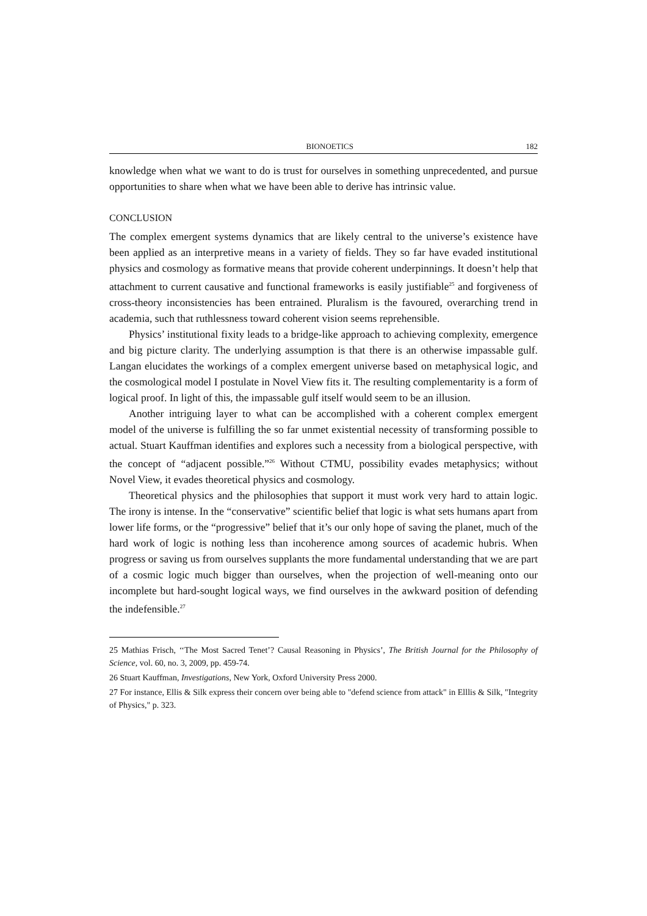BIONOETICS 182
knowledge when what we want to do is trust for ourselves in something unprecedented, and pursue opportunities to share when what we have been able to derive has intrinsic value.
CONCLUSION
The complex emergent systems dynamics that are likely central to the universe’s existence have been applied as an interpretive means in a variety of fields. They so far have evaded institutional physics and cosmology as formative means that provide coherent underpinnings. It doesn’t help that attachment to current causative and functional frameworks is easily justifiable<sup>25</sup> and forgiveness of cross-theory inconsistencies has been entrained. Pluralism is the favoured, overarching trend in academia, such that ruthlessness toward coherent vision seems reprehensible.
Physics’ institutional fixity leads to a bridge-like approach to achieving complexity, emergence and big picture clarity. The underlying assumption is that there is an otherwise impassable gulf. Langan elucidates the workings of a complex emergent universe based on metaphysical logic, and the cosmological model I postulate in Novel View fits it. The resulting complementarity is a form of logical proof. In light of this, the impassable gulf itself would seem to be an illusion.
Another intriguing layer to what can be accomplished with a coherent complex emergent model of the universe is fulfilling the so far unmet existential necessity of transforming possible to actual. Stuart Kauffman identifies and explores such a necessity from a biological perspective, with the concept of “adjacent possible.”<sup>26</sup> Without CTMU, possibility evades metaphysics; without Novel View, it evades theoretical physics and cosmology.
Theoretical physics and the philosophies that support it must work very hard to attain logic. The irony is intense. In the “conservative” scientific belief that logic is what sets humans apart from lower life forms, or the “progressive” belief that it’s our only hope of saving the planet, much of the hard work of logic is nothing less than incoherence among sources of academic hubris. When progress or saving us from ourselves supplants the more fundamental understanding that we are part of a cosmic logic much bigger than ourselves, when the projection of well-meaning onto our incomplete but hard-sought logical ways, we find ourselves in the awkward position of defending the indefensible.<sup>27</sup>
25 Mathias Frisch, ‘‘The Most Sacred Tenet’? Causal Reasoning in Physics’, The British Journal for the Philosophy of Science, vol. 60, no. 3, 2009, pp. 459-74.
26 Stuart Kauffman, Investigations, New York, Oxford University Press 2000.
27 For instance, Ellis & Silk express their concern over being able to "defend science from attack" in Elllis & Silk, "Integrity of Physics," p. 323.